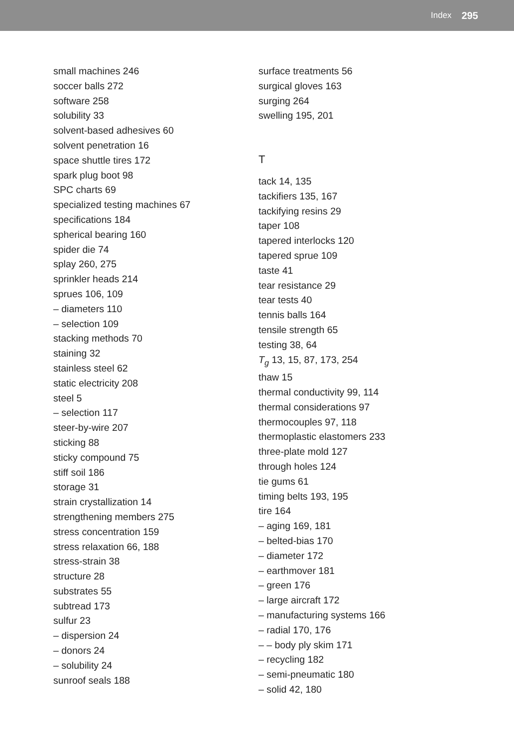Index 295
small machines 246
soccer balls 272
software 258
solubility 33
solvent-based adhesives 60
solvent penetration 16
space shuttle tires 172
spark plug boot 98
SPC charts 69
specialized testing machines 67
specifications 184
spherical bearing 160
spider die 74
splay 260, 275
sprinkler heads 214
sprues 106, 109
– diameters 110
– selection 109
stacking methods 70
staining 32
stainless steel 62
static electricity 208
steel 5
– selection 117
steer-by-wire 207
sticking 88
sticky compound 75
stiff soil 186
storage 31
strain crystallization 14
strengthening members 275
stress concentration 159
stress relaxation 66, 188
stress-strain 38
structure 28
substrates 55
subtread 173
sulfur 23
– dispersion 24
– donors 24
– solubility 24
sunroof seals 188
surface treatments 56
surgical gloves 163
surging 264
swelling 195, 201
T
tack 14, 135
tackifiers 135, 167
tackifying resins 29
taper 108
tapered interlocks 120
tapered sprue 109
taste 41
tear resistance 29
tear tests 40
tennis balls 164
tensile strength 65
testing 38, 64
T<sub>g</sub> 13, 15, 87, 173, 254
thaw 15
thermal conductivity 99, 114
thermal considerations 97
thermocouples 97, 118
thermoplastic elastomers 233
three-plate mold 127
through holes 124
tie gums 61
timing belts 193, 195
tire 164
– aging 169, 181
– belted-bias 170
– diameter 172
– earthmover 181
– green 176
– large aircraft 172
– manufacturing systems 166
– radial 170, 176
– – body ply skim 171
– recycling 182
– semi-pneumatic 180
– solid 42, 180